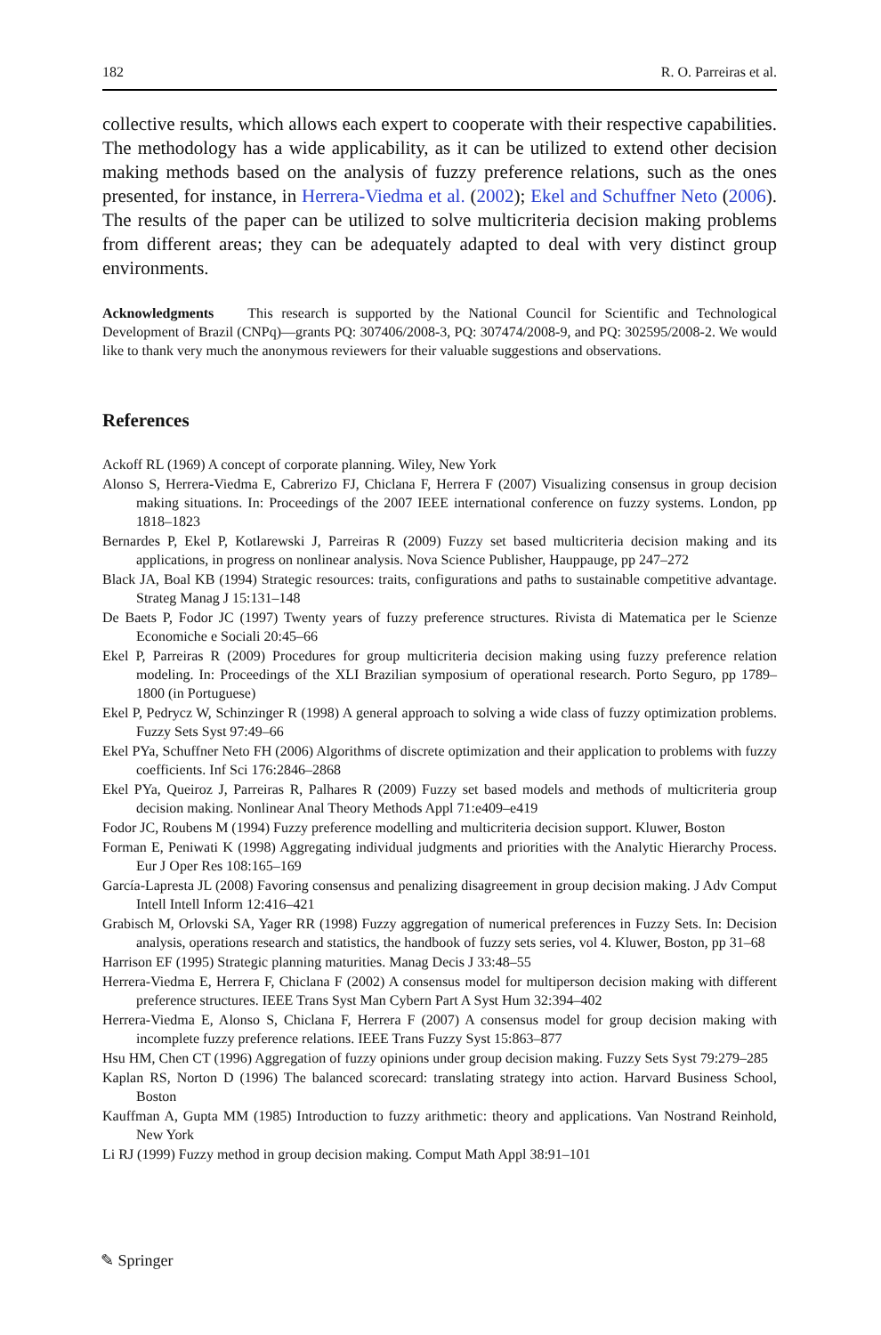182 R. O. Parreiras et al.
collective results, which allows each expert to cooperate with their respective capabilities. The methodology has a wide applicability, as it can be utilized to extend other decision making methods based on the analysis of fuzzy preference relations, such as the ones presented, for instance, in Herrera-Viedma et al. (2002); Ekel and Schuffner Neto (2006). The results of the paper can be utilized to solve multicriteria decision making problems from different areas; they can be adequately adapted to deal with very distinct group environments.
Acknowledgments This research is supported by the National Council for Scientific and Technological Development of Brazil (CNPq)—grants PQ: 307406/2008-3, PQ: 307474/2008-9, and PQ: 302595/2008-2. We would like to thank very much the anonymous reviewers for their valuable suggestions and observations.
References
Ackoff RL (1969) A concept of corporate planning. Wiley, New York
Alonso S, Herrera-Viedma E, Cabrerizo FJ, Chiclana F, Herrera F (2007) Visualizing consensus in group decision making situations. In: Proceedings of the 2007 IEEE international conference on fuzzy systems. London, pp 1818–1823
Bernardes P, Ekel P, Kotlarewski J, Parreiras R (2009) Fuzzy set based multicriteria decision making and its applications, in progress on nonlinear analysis. Nova Science Publisher, Hauppauge, pp 247–272
Black JA, Boal KB (1994) Strategic resources: traits, configurations and paths to sustainable competitive advantage. Strateg Manag J 15:131–148
De Baets P, Fodor JC (1997) Twenty years of fuzzy preference structures. Rivista di Matematica per le Scienze Economiche e Sociali 20:45–66
Ekel P, Parreiras R (2009) Procedures for group multicriteria decision making using fuzzy preference relation modeling. In: Proceedings of the XLI Brazilian symposium of operational research. Porto Seguro, pp 1789–1800 (in Portuguese)
Ekel P, Pedrycz W, Schinzinger R (1998) A general approach to solving a wide class of fuzzy optimization problems. Fuzzy Sets Syst 97:49–66
Ekel PYa, Schuffner Neto FH (2006) Algorithms of discrete optimization and their application to problems with fuzzy coefficients. Inf Sci 176:2846–2868
Ekel PYa, Queiroz J, Parreiras R, Palhares R (2009) Fuzzy set based models and methods of multicriteria group decision making. Nonlinear Anal Theory Methods Appl 71:e409–e419
Fodor JC, Roubens M (1994) Fuzzy preference modelling and multicriteria decision support. Kluwer, Boston
Forman E, Peniwati K (1998) Aggregating individual judgments and priorities with the Analytic Hierarchy Process. Eur J Oper Res 108:165–169
García-Lapresta JL (2008) Favoring consensus and penalizing disagreement in group decision making. J Adv Comput Intell Intell Inform 12:416–421
Grabisch M, Orlovski SA, Yager RR (1998) Fuzzy aggregation of numerical preferences in Fuzzy Sets. In: Decision analysis, operations research and statistics, the handbook of fuzzy sets series, vol 4. Kluwer, Boston, pp 31–68
Harrison EF (1995) Strategic planning maturities. Manag Decis J 33:48–55
Herrera-Viedma E, Herrera F, Chiclana F (2002) A consensus model for multiperson decision making with different preference structures. IEEE Trans Syst Man Cybern Part A Syst Hum 32:394–402
Herrera-Viedma E, Alonso S, Chiclana F, Herrera F (2007) A consensus model for group decision making with incomplete fuzzy preference relations. IEEE Trans Fuzzy Syst 15:863–877
Hsu HM, Chen CT (1996) Aggregation of fuzzy opinions under group decision making. Fuzzy Sets Syst 79:279–285
Kaplan RS, Norton D (1996) The balanced scorecard: translating strategy into action. Harvard Business School, Boston
Kauffman A, Gupta MM (1985) Introduction to fuzzy arithmetic: theory and applications. Van Nostrand Reinhold, New York
Li RJ (1999) Fuzzy method in group decision making. Comput Math Appl 38:91–101
✎ Springer